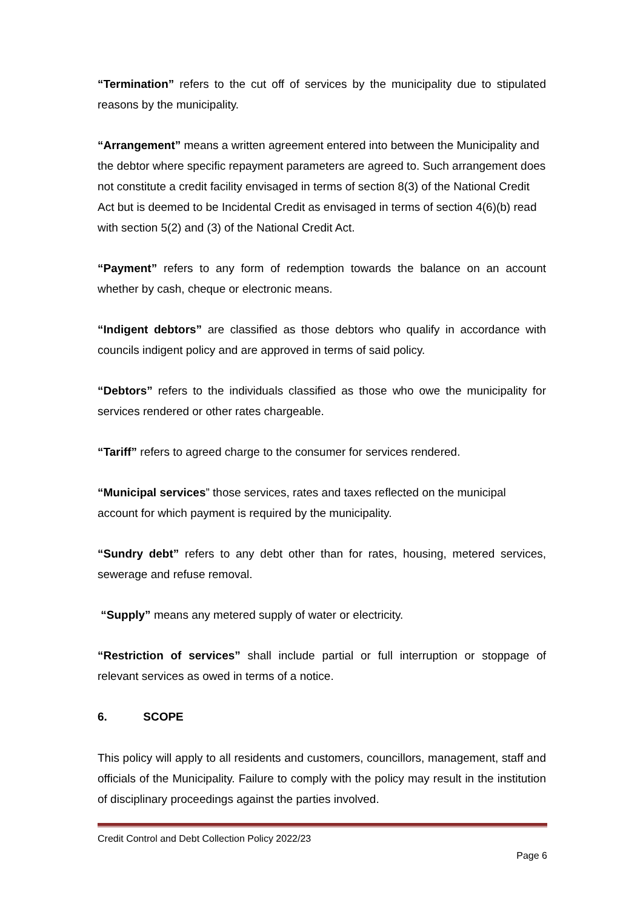“Termination” refers to the cut off of services by the municipality due to stipulated reasons by the municipality.
“Arrangement” means a written agreement entered into between the Municipality and the debtor where specific repayment parameters are agreed to. Such arrangement does not constitute a credit facility envisaged in terms of section 8(3) of the National Credit Act but is deemed to be Incidental Credit as envisaged in terms of section 4(6)(b) read with section 5(2) and (3) of the National Credit Act.
“Payment” refers to any form of redemption towards the balance on an account whether by cash, cheque or electronic means.
“Indigent debtors” are classified as those debtors who qualify in accordance with councils indigent policy and are approved in terms of said policy.
“Debtors” refers to the individuals classified as those who owe the municipality for services rendered or other rates chargeable.
“Tariff” refers to agreed charge to the consumer for services rendered.
“Municipal services” those services, rates and taxes reflected on the municipal account for which payment is required by the municipality.
“Sundry debt” refers to any debt other than for rates, housing, metered services, sewerage and refuse removal.
“Supply” means any metered supply of water or electricity.
“Restriction of services” shall include partial or full interruption or stoppage of relevant services as owed in terms of a notice.
6. SCOPE
This policy will apply to all residents and customers, councillors, management, staff and officials of the Municipality. Failure to comply with the policy may result in the institution of disciplinary proceedings against the parties involved.
Credit Control and Debt Collection Policy 2022/23
Page 6